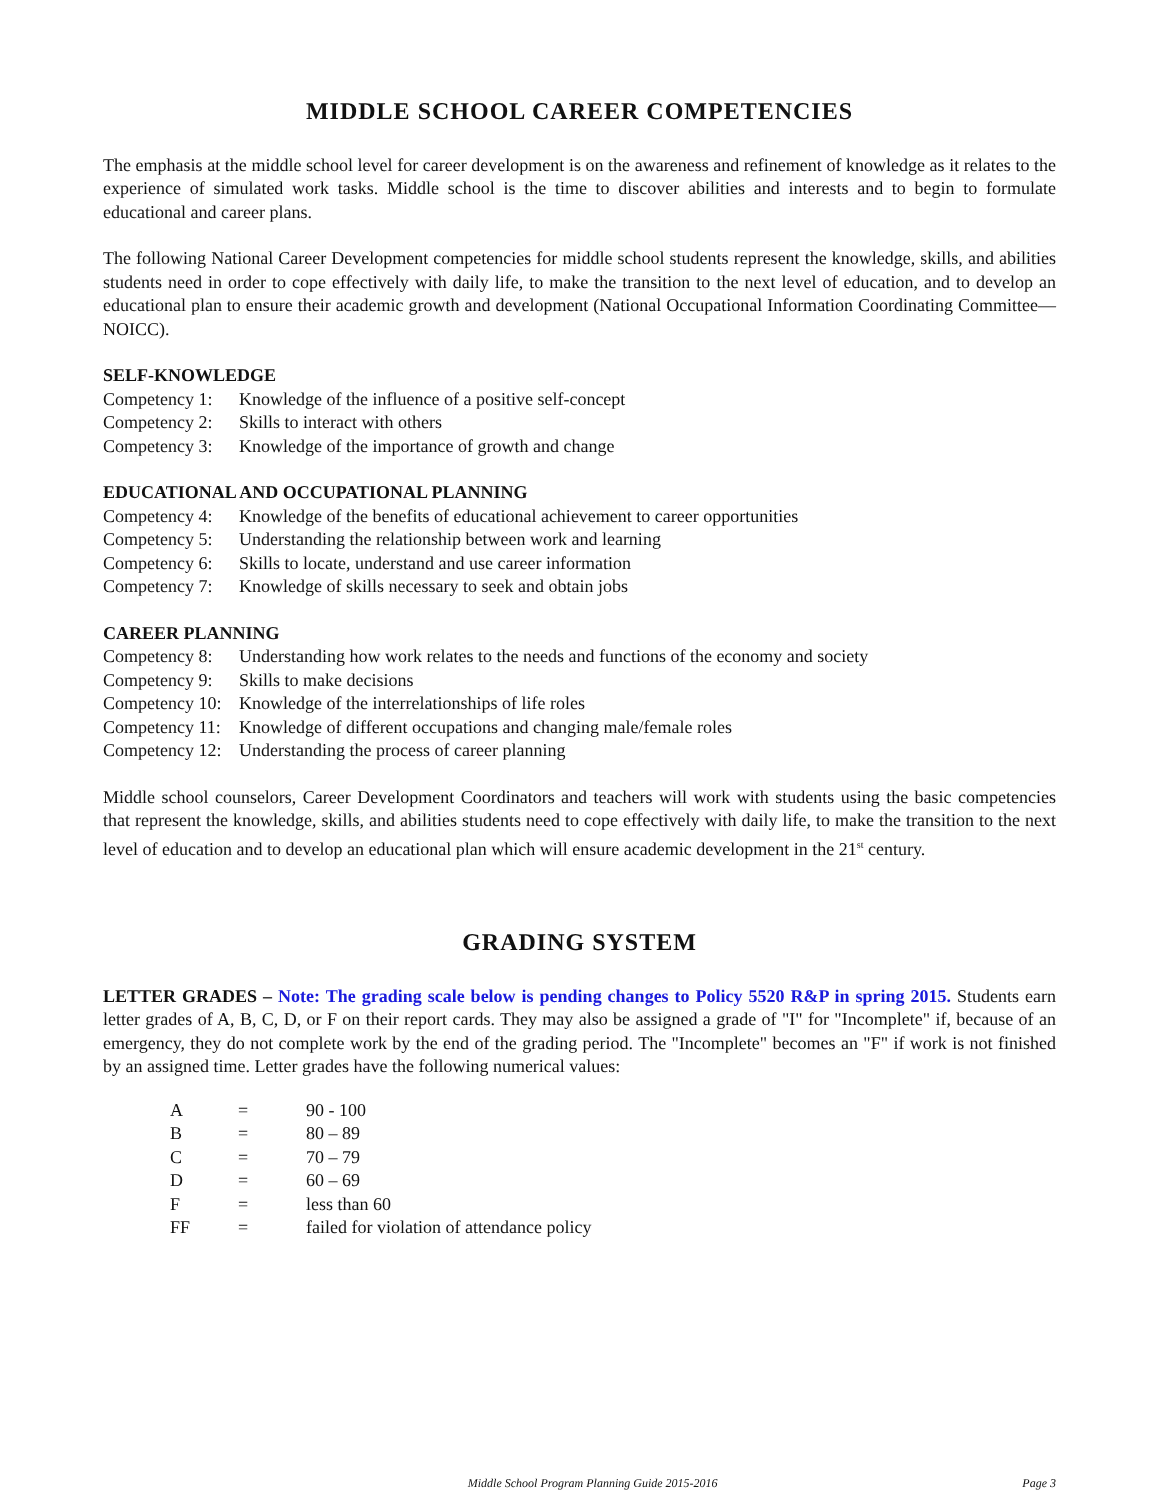MIDDLE SCHOOL CAREER COMPETENCIES
The emphasis at the middle school level for career development is on the awareness and refinement of knowledge as it relates to the experience of simulated work tasks. Middle school is the time to discover abilities and interests and to begin to formulate educational and career plans.
The following National Career Development competencies for middle school students represent the knowledge, skills, and abilities students need in order to cope effectively with daily life, to make the transition to the next level of education, and to develop an educational plan to ensure their academic growth and development (National Occupational Information Coordinating Committee—NOICC).
SELF-KNOWLEDGE
Competency 1: Knowledge of the influence of a positive self-concept
Competency 2: Skills to interact with others
Competency 3: Knowledge of the importance of growth and change
EDUCATIONAL AND OCCUPATIONAL PLANNING
Competency 4: Knowledge of the benefits of educational achievement to career opportunities
Competency 5: Understanding the relationship between work and learning
Competency 6: Skills to locate, understand and use career information
Competency 7: Knowledge of skills necessary to seek and obtain jobs
CAREER PLANNING
Competency 8: Understanding how work relates to the needs and functions of the economy and society
Competency 9: Skills to make decisions
Competency 10: Knowledge of the interrelationships of life roles
Competency 11: Knowledge of different occupations and changing male/female roles
Competency 12: Understanding the process of career planning
Middle school counselors, Career Development Coordinators and teachers will work with students using the basic competencies that represent the knowledge, skills, and abilities students need to cope effectively with daily life, to make the transition to the next level of education and to develop an educational plan which will ensure academic development in the 21<sup>st</sup> century.
GRADING SYSTEM
LETTER GRADES – Note: The grading scale below is pending changes to Policy 5520 R&P in spring 2015. Students earn letter grades of A, B, C, D, or F on their report cards. They may also be assigned a grade of "I" for "Incomplete" if, because of an emergency, they do not complete work by the end of the grading period. The "Incomplete" becomes an "F" if work is not finished by an assigned time. Letter grades have the following numerical values:
| A | = | 90 - 100 |
| B | = | 80 – 89 |
| C | = | 70 – 79 |
| D | = | 60 – 69 |
| F | = | less than 60 |
| FF | = | failed for violation of attendance policy |
Middle School Program Planning Guide 2015-2016 Page 3